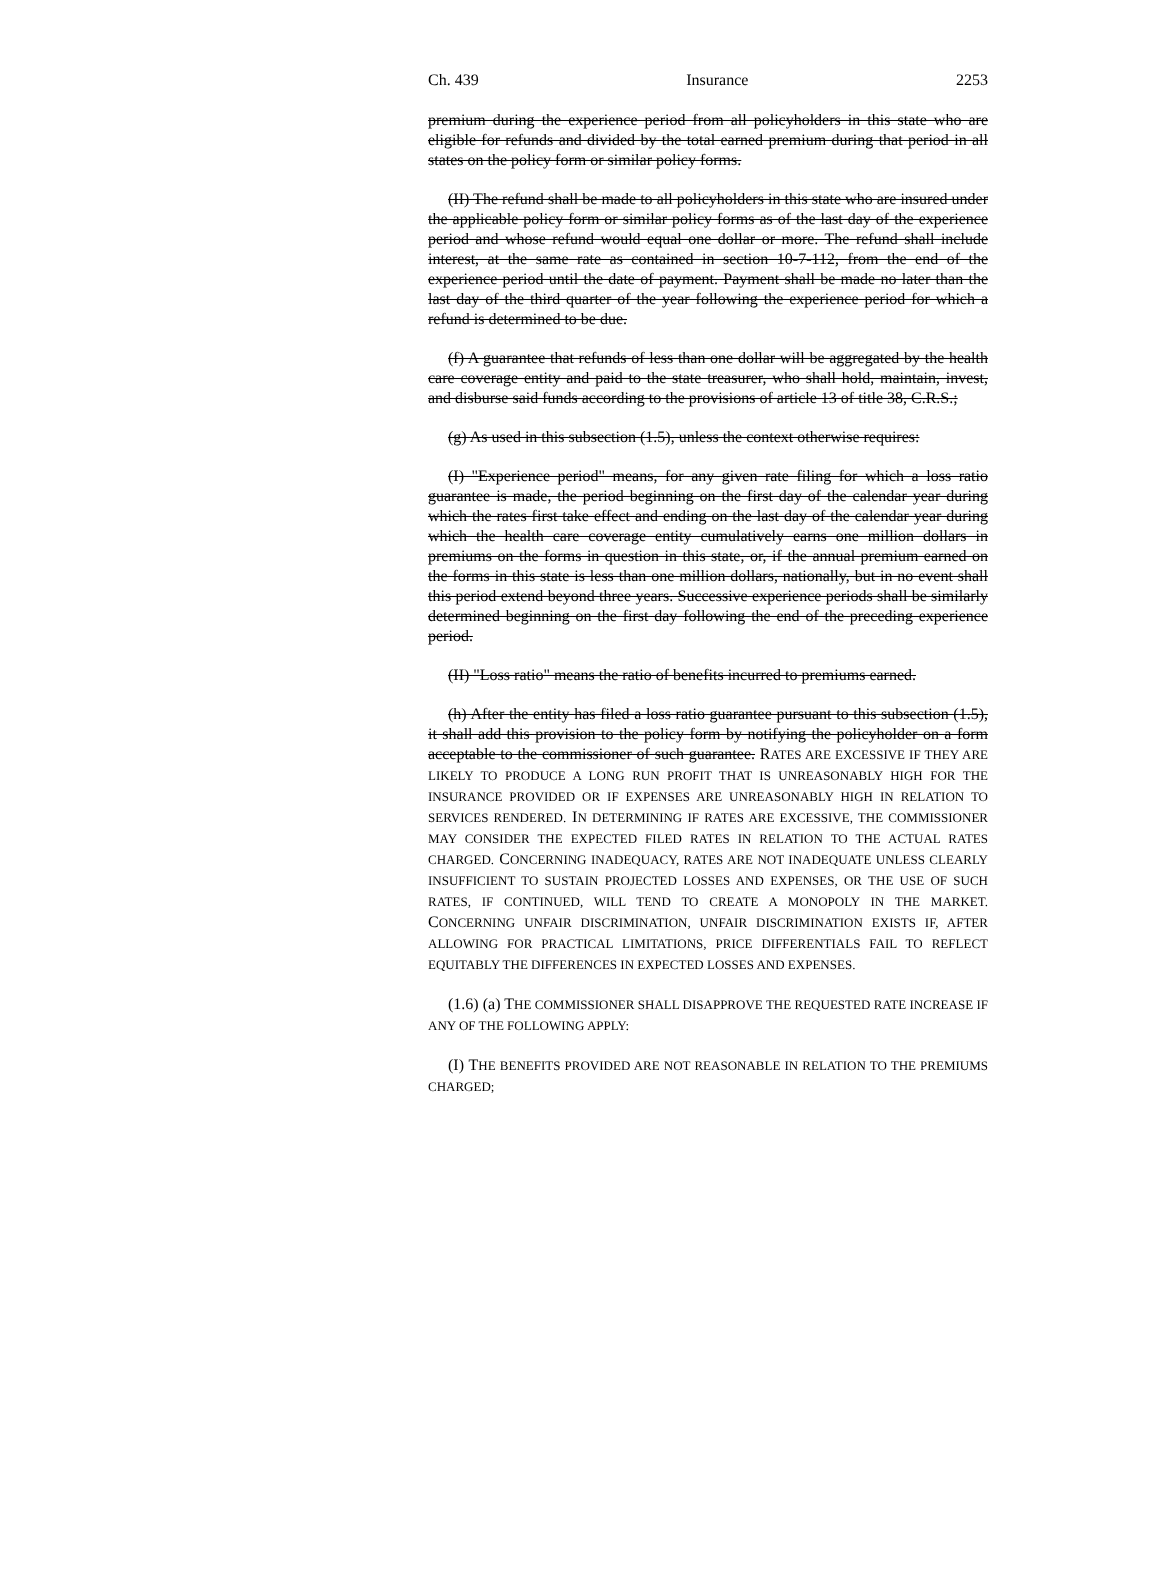Ch. 439 Insurance 2253
premium during the experience period from all policyholders in this state who are eligible for refunds and divided by the total earned premium during that period in all states on the policy form or similar policy forms.
(II) The refund shall be made to all policyholders in this state who are insured under the applicable policy form or similar policy forms as of the last day of the experience period and whose refund would equal one dollar or more. The refund shall include interest, at the same rate as contained in section 10-7-112, from the end of the experience period until the date of payment. Payment shall be made no later than the last day of the third quarter of the year following the experience period for which a refund is determined to be due.
(f) A guarantee that refunds of less than one dollar will be aggregated by the health care coverage entity and paid to the state treasurer, who shall hold, maintain, invest, and disburse said funds according to the provisions of article 13 of title 38, C.R.S.;
(g) As used in this subsection (1.5), unless the context otherwise requires:
(I) "Experience period" means, for any given rate filing for which a loss ratio guarantee is made, the period beginning on the first day of the calendar year during which the rates first take effect and ending on the last day of the calendar year during which the health care coverage entity cumulatively earns one million dollars in premiums on the forms in question in this state, or, if the annual premium earned on the forms in this state is less than one million dollars, nationally, but in no event shall this period extend beyond three years. Successive experience periods shall be similarly determined beginning on the first day following the end of the preceding experience period.
(II) "Loss ratio" means the ratio of benefits incurred to premiums earned.
(h) After the entity has filed a loss ratio guarantee pursuant to this subsection (1.5), it shall add this provision to the policy form by notifying the policyholder on a form acceptable to the commissioner of such guarantee. RATES ARE EXCESSIVE IF THEY ARE LIKELY TO PRODUCE A LONG RUN PROFIT THAT IS UNREASONABLY HIGH FOR THE INSURANCE PROVIDED OR IF EXPENSES ARE UNREASONABLY HIGH IN RELATION TO SERVICES RENDERED. IN DETERMINING IF RATES ARE EXCESSIVE, THE COMMISSIONER MAY CONSIDER THE EXPECTED FILED RATES IN RELATION TO THE ACTUAL RATES CHARGED. CONCERNING INADEQUACY, RATES ARE NOT INADEQUATE UNLESS CLEARLY INSUFFICIENT TO SUSTAIN PROJECTED LOSSES AND EXPENSES, OR THE USE OF SUCH RATES, IF CONTINUED, WILL TEND TO CREATE A MONOPOLY IN THE MARKET. CONCERNING UNFAIR DISCRIMINATION, UNFAIR DISCRIMINATION EXISTS IF, AFTER ALLOWING FOR PRACTICAL LIMITATIONS, PRICE DIFFERENTIALS FAIL TO REFLECT EQUITABLY THE DIFFERENCES IN EXPECTED LOSSES AND EXPENSES.
(1.6) (a) THE COMMISSIONER SHALL DISAPPROVE THE REQUESTED RATE INCREASE IF ANY OF THE FOLLOWING APPLY:
(I) THE BENEFITS PROVIDED ARE NOT REASONABLE IN RELATION TO THE PREMIUMS CHARGED;